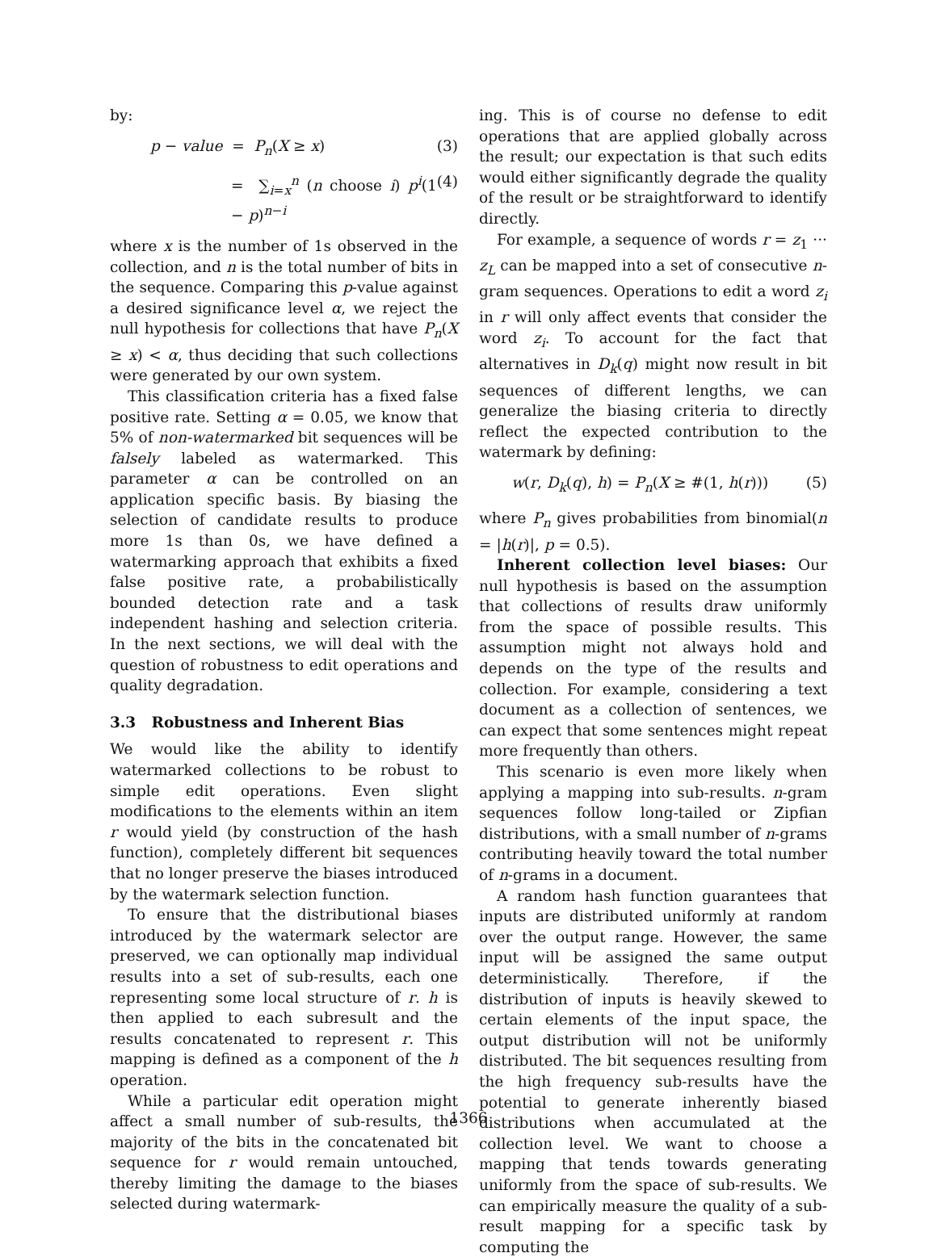by:
p − value = P<sub>n</sub>(X ≥ x) (3)
= ∑<sub>i=x</sub><sup>n</sup> (n choose i) p<sup>i</sup>(1 − p)<sup>n−i</sup> (4)
where x is the number of 1s observed in the collection, and n is the total number of bits in the sequence. Comparing this p-value against a desired significance level α, we reject the null hypothesis for collections that have P<sub>n</sub>(X ≥ x) < α, thus deciding that such collections were generated by our own system.
This classification criteria has a fixed false positive rate. Setting α = 0.05, we know that 5% of non-watermarked bit sequences will be falsely labeled as watermarked. This parameter α can be controlled on an application specific basis. By biasing the selection of candidate results to produce more 1s than 0s, we have defined a watermarking approach that exhibits a fixed false positive rate, a probabilistically bounded detection rate and a task independent hashing and selection criteria. In the next sections, we will deal with the question of robustness to edit operations and quality degradation.
3.3 Robustness and Inherent Bias
We would like the ability to identify watermarked collections to be robust to simple edit operations. Even slight modifications to the elements within an item r would yield (by construction of the hash function), completely different bit sequences that no longer preserve the biases introduced by the watermark selection function.
To ensure that the distributional biases introduced by the watermark selector are preserved, we can optionally map individual results into a set of sub-results, each one representing some local structure of r. h is then applied to each subresult and the results concatenated to represent r. This mapping is defined as a component of the h operation.
While a particular edit operation might affect a small number of sub-results, the majority of the bits in the concatenated bit sequence for r would remain untouched, thereby limiting the damage to the biases selected during watermark-
ing. This is of course no defense to edit operations that are applied globally across the result; our expectation is that such edits would either significantly degrade the quality of the result or be straightforward to identify directly.
For example, a sequence of words r = z<sub>1</sub> ··· z<sub>L</sub> can be mapped into a set of consecutive n-gram sequences. Operations to edit a word z<sub>i</sub> in r will only affect events that consider the word z<sub>i</sub>. To account for the fact that alternatives in D<sub>k</sub>(q) might now result in bit sequences of different lengths, we can generalize the biasing criteria to directly reflect the expected contribution to the watermark by defining:
w(r, D<sub>k</sub>(q), h) = P<sub>n</sub>(X ≥ #(1, h(r))) (5)
where P<sub>n</sub> gives probabilities from binomial(n = |h(r)|, p = 0.5).
Inherent collection level biases: Our null hypothesis is based on the assumption that collections of results draw uniformly from the space of possible results. This assumption might not always hold and depends on the type of the results and collection. For example, considering a text document as a collection of sentences, we can expect that some sentences might repeat more frequently than others.
This scenario is even more likely when applying a mapping into sub-results. n-gram sequences follow long-tailed or Zipfian distributions, with a small number of n-grams contributing heavily toward the total number of n-grams in a document.
A random hash function guarantees that inputs are distributed uniformly at random over the output range. However, the same input will be assigned the same output deterministically. Therefore, if the distribution of inputs is heavily skewed to certain elements of the input space, the output distribution will not be uniformly distributed. The bit sequences resulting from the high frequency sub-results have the potential to generate inherently biased distributions when accumulated at the collection level. We want to choose a mapping that tends towards generating uniformly from the space of sub-results. We can empirically measure the quality of a sub-result mapping for a specific task by computing the
1366